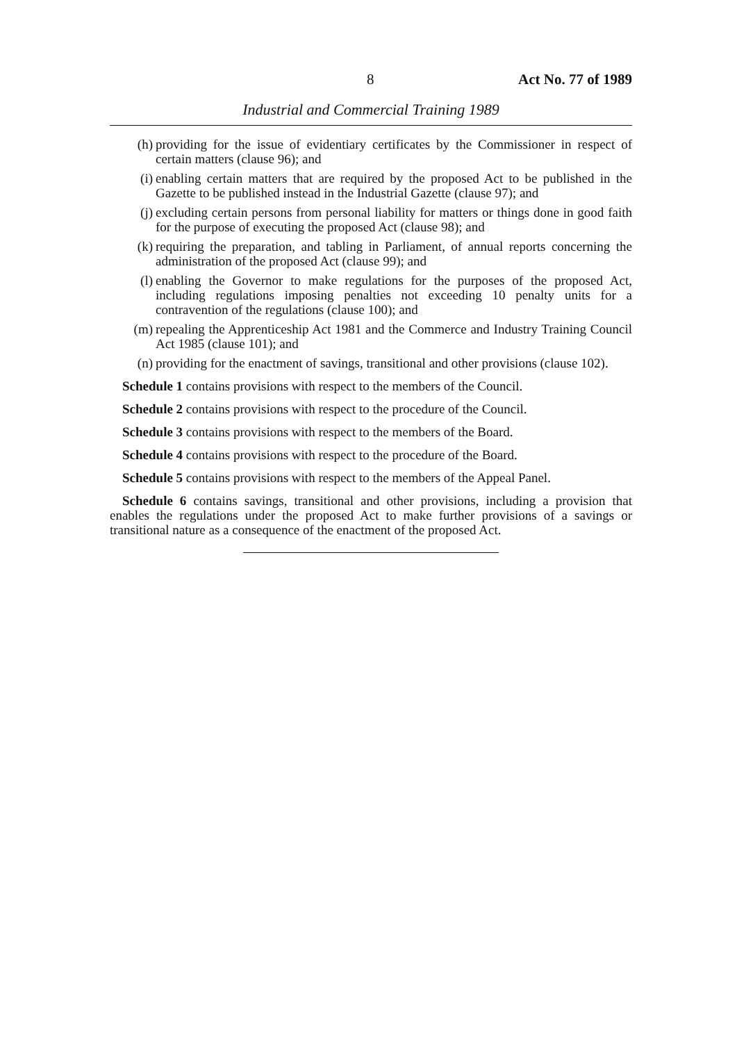8 Act No. 77 of 1989
Industrial and Commercial Training 1989
(h) providing for the issue of evidentiary certificates by the Commissioner in respect of certain matters (clause 96); and
(i) enabling certain matters that are required by the proposed Act to be published in the Gazette to be published instead in the Industrial Gazette (clause 97); and
(j) excluding certain persons from personal liability for matters or things done in good faith for the purpose of executing the proposed Act (clause 98); and
(k) requiring the preparation, and tabling in Parliament, of annual reports concerning the administration of the proposed Act (clause 99); and
(l) enabling the Governor to make regulations for the purposes of the proposed Act, including regulations imposing penalties not exceeding 10 penalty units for a contravention of the regulations (clause 100); and
(m) repealing the Apprenticeship Act 1981 and the Commerce and Industry Training Council Act 1985 (clause 101); and
(n) providing for the enactment of savings, transitional and other provisions (clause 102).
Schedule 1 contains provisions with respect to the members of the Council.
Schedule 2 contains provisions with respect to the procedure of the Council.
Schedule 3 contains provisions with respect to the members of the Board.
Schedule 4 contains provisions with respect to the procedure of the Board.
Schedule 5 contains provisions with respect to the members of the Appeal Panel.
Schedule 6 contains savings, transitional and other provisions, including a provision that enables the regulations under the proposed Act to make further provisions of a savings or transitional nature as a consequence of the enactment of the proposed Act.